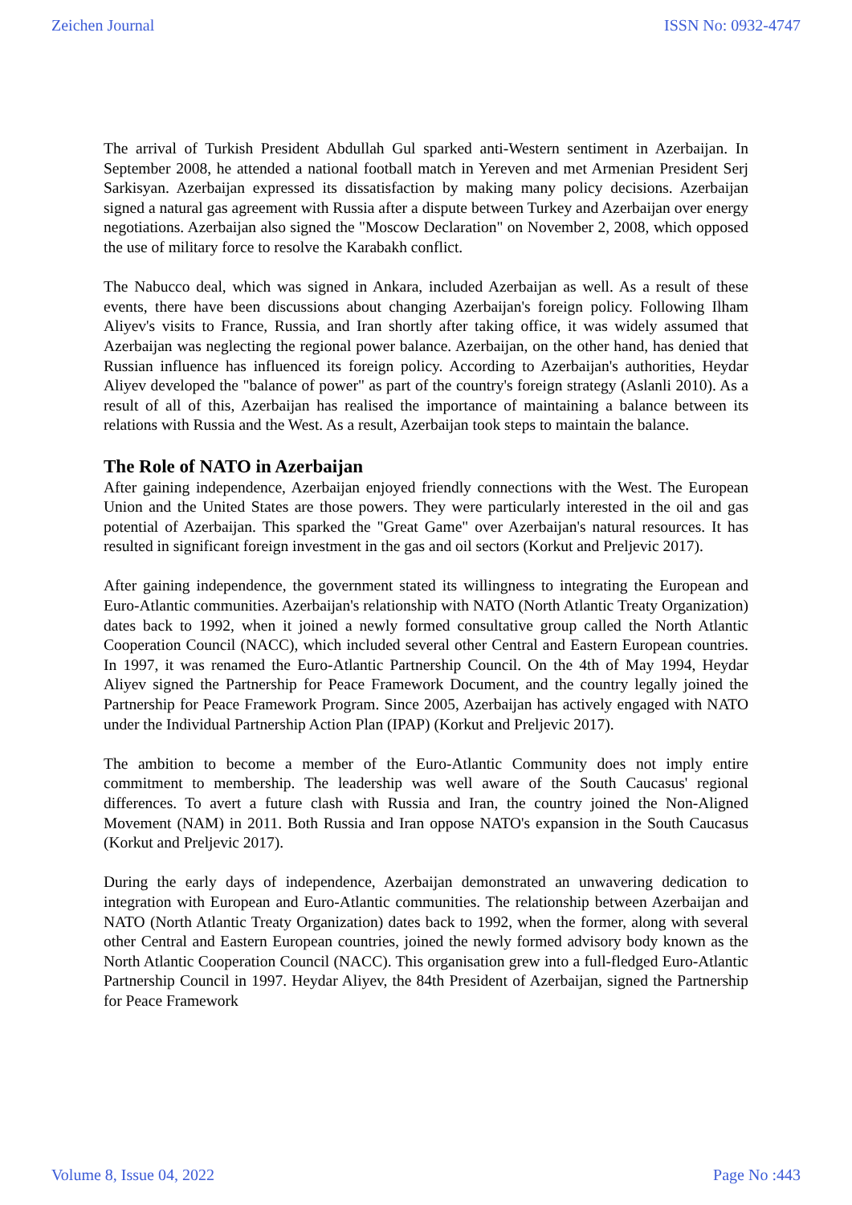Zeichen Journal ISSN No: 0932-4747
The arrival of Turkish President Abdullah Gul sparked anti-Western sentiment in Azerbaijan. In September 2008, he attended a national football match in Yereven and met Armenian President Serj Sarkisyan. Azerbaijan expressed its dissatisfaction by making many policy decisions. Azerbaijan signed a natural gas agreement with Russia after a dispute between Turkey and Azerbaijan over energy negotiations. Azerbaijan also signed the "Moscow Declaration" on November 2, 2008, which opposed the use of military force to resolve the Karabakh conflict.
The Nabucco deal, which was signed in Ankara, included Azerbaijan as well. As a result of these events, there have been discussions about changing Azerbaijan's foreign policy. Following Ilham Aliyev's visits to France, Russia, and Iran shortly after taking office, it was widely assumed that Azerbaijan was neglecting the regional power balance. Azerbaijan, on the other hand, has denied that Russian influence has influenced its foreign policy. According to Azerbaijan's authorities, Heydar Aliyev developed the "balance of power" as part of the country's foreign strategy (Aslanli 2010). As a result of all of this, Azerbaijan has realised the importance of maintaining a balance between its relations with Russia and the West. As a result, Azerbaijan took steps to maintain the balance.
The Role of NATO in Azerbaijan
After gaining independence, Azerbaijan enjoyed friendly connections with the West. The European Union and the United States are those powers. They were particularly interested in the oil and gas potential of Azerbaijan. This sparked the "Great Game" over Azerbaijan's natural resources. It has resulted in significant foreign investment in the gas and oil sectors (Korkut and Preljevic 2017).
After gaining independence, the government stated its willingness to integrating the European and Euro-Atlantic communities. Azerbaijan's relationship with NATO (North Atlantic Treaty Organization) dates back to 1992, when it joined a newly formed consultative group called the North Atlantic Cooperation Council (NACC), which included several other Central and Eastern European countries. In 1997, it was renamed the Euro-Atlantic Partnership Council. On the 4th of May 1994, Heydar Aliyev signed the Partnership for Peace Framework Document, and the country legally joined the Partnership for Peace Framework Program. Since 2005, Azerbaijan has actively engaged with NATO under the Individual Partnership Action Plan (IPAP) (Korkut and Preljevic 2017).
The ambition to become a member of the Euro-Atlantic Community does not imply entire commitment to membership. The leadership was well aware of the South Caucasus' regional differences. To avert a future clash with Russia and Iran, the country joined the Non-Aligned Movement (NAM) in 2011. Both Russia and Iran oppose NATO's expansion in the South Caucasus (Korkut and Preljevic 2017).
During the early days of independence, Azerbaijan demonstrated an unwavering dedication to integration with European and Euro-Atlantic communities. The relationship between Azerbaijan and NATO (North Atlantic Treaty Organization) dates back to 1992, when the former, along with several other Central and Eastern European countries, joined the newly formed advisory body known as the North Atlantic Cooperation Council (NACC). This organisation grew into a full-fledged Euro-Atlantic Partnership Council in 1997. Heydar Aliyev, the 84th President of Azerbaijan, signed the Partnership for Peace Framework
Volume 8, Issue 04, 2022 Page No :443